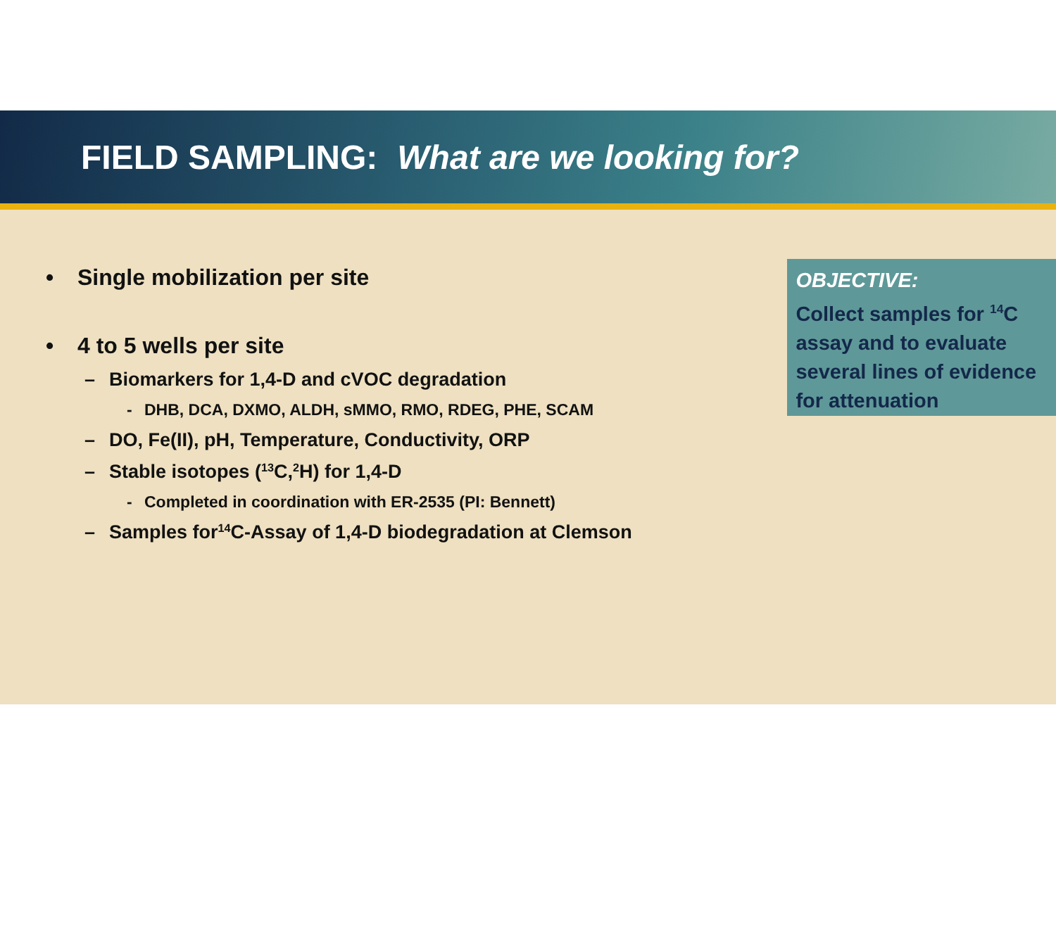FIELD SAMPLING: What are we looking for?
• Single mobilization per site
• 4 to 5 wells per site
– Biomarkers for 1,4-D and cVOC degradation
- DHB, DCA, DXMO, ALDH, sMMO, RMO, RDEG, PHE, SCAM
– DO, Fe(II), pH, Temperature, Conductivity, ORP
– Stable isotopes (<sup>13</sup>C, <sup>2</sup>H) for 1,4-D
- Completed in coordination with ER-2535 (PI: Bennett)
– Samples for <sup>14</sup>C-Assay of 1,4-D biodegradation at Clemson
OBJECTIVE:
Collect samples for <sup>14</sup>C assay and to evaluate several lines of evidence for attenuation